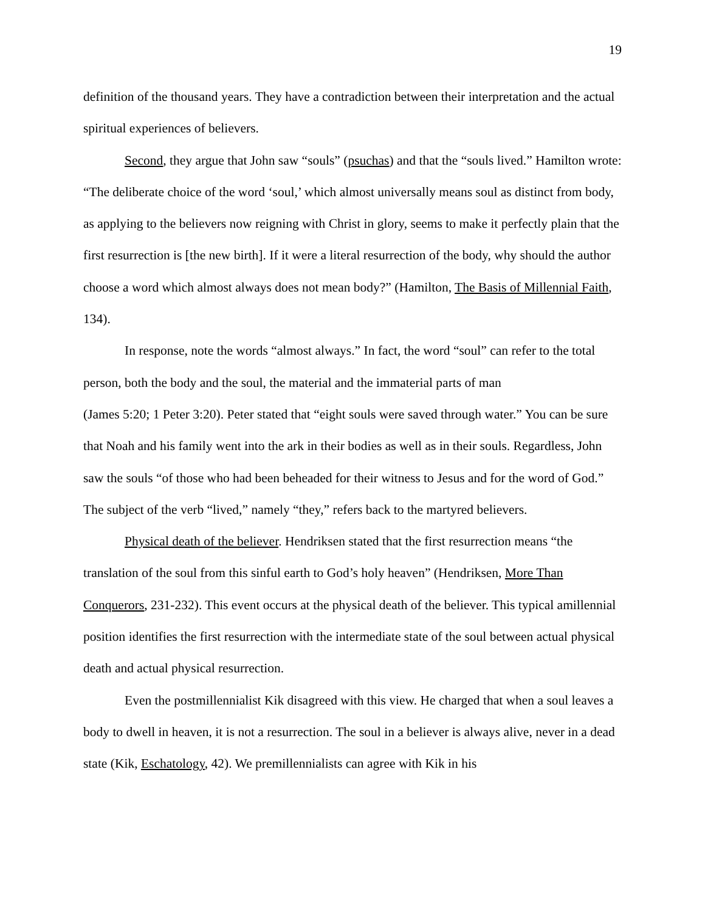19
definition of the thousand years. They have a contradiction between their interpretation and the actual spiritual experiences of believers.
Second, they argue that John saw “souls” (psuchas) and that the “souls lived.” Hamilton wrote: “The deliberate choice of the word ‘soul,’ which almost universally means soul as distinct from body, as applying to the believers now reigning with Christ in glory, seems to make it perfectly plain that the first resurrection is [the new birth]. If it were a literal resurrection of the body, why should the author choose a word which almost always does not mean body?” (Hamilton, The Basis of Millennial Faith, 134).
In response, note the words “almost always.” In fact, the word “soul” can refer to the total person, both the body and the soul, the material and the immaterial parts of man
(James 5:20; 1 Peter 3:20). Peter stated that “eight souls were saved through water.” You can be sure that Noah and his family went into the ark in their bodies as well as in their souls. Regardless, John saw the souls “of those who had been beheaded for their witness to Jesus and for the word of God.” The subject of the verb “lived,” namely “they,” refers back to the martyred believers.
Physical death of the believer. Hendriksen stated that the first resurrection means “the translation of the soul from this sinful earth to God’s holy heaven” (Hendriksen, More Than Conquerors, 231-232). This event occurs at the physical death of the believer. This typical amillennial position identifies the first resurrection with the intermediate state of the soul between actual physical death and actual physical resurrection.
Even the postmillennialist Kik disagreed with this view. He charged that when a soul leaves a body to dwell in heaven, it is not a resurrection. The soul in a believer is always alive, never in a dead state (Kik, Eschatology, 42). We premillennialists can agree with Kik in his